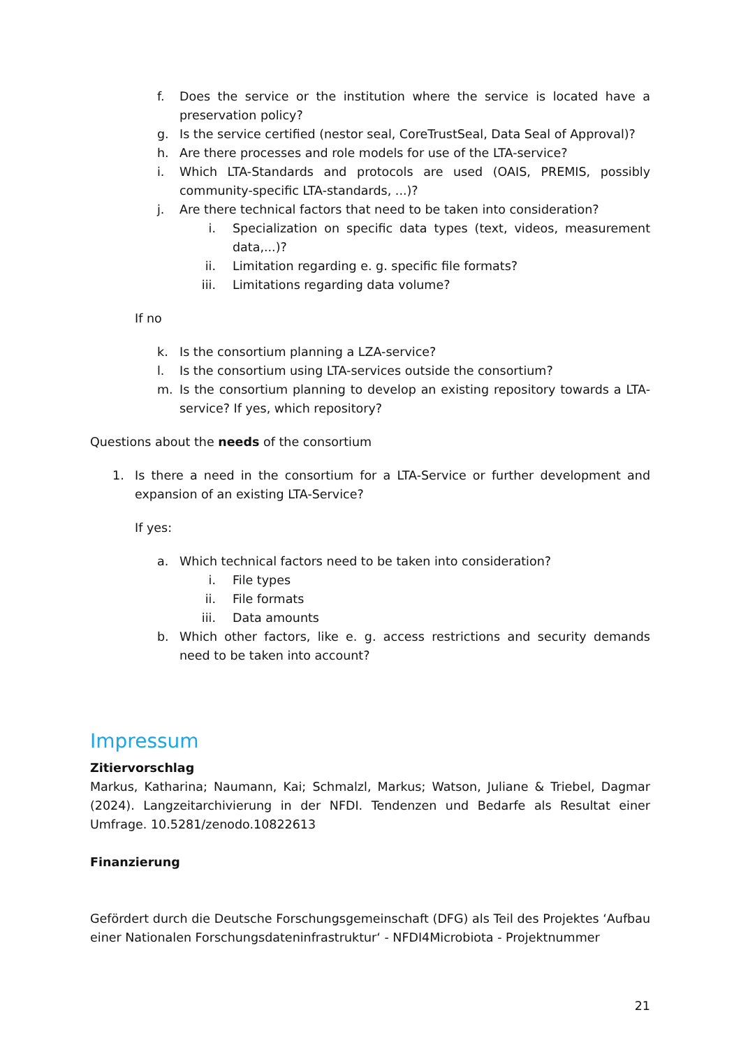f. Does the service or the institution where the service is located have a preservation policy?
g. Is the service certified (nestor seal, CoreTrustSeal, Data Seal of Approval)?
h. Are there processes and role models for use of the LTA-service?
i. Which LTA-Standards and protocols are used (OAIS, PREMIS, possibly community-specific LTA-standards, ...)?
j. Are there technical factors that need to be taken into consideration?
i. Specialization on specific data types (text, videos, measurement data,...)?
ii. Limitation regarding e. g. specific file formats?
iii. Limitations regarding data volume?
If no
k. Is the consortium planning a LZA-service?
l. Is the consortium using LTA-services outside the consortium?
m. Is the consortium planning to develop an existing repository towards a LTA-service? If yes, which repository?
Questions about the needs of the consortium
1. Is there a need in the consortium for a LTA-Service or further development and expansion of an existing LTA-Service?
If yes:
a. Which technical factors need to be taken into consideration?
i. File types
ii. File formats
iii. Data amounts
b. Which other factors, like e. g. access restrictions and security demands need to be taken into account?
Impressum
Zitiervorschlag
Markus, Katharina; Naumann, Kai; Schmalzl, Markus; Watson, Juliane & Triebel, Dagmar (2024). Langzeitarchivierung in der NFDI. Tendenzen und Bedarfe als Resultat einer Umfrage. 10.5281/zenodo.10822613
Finanzierung
Gefördert durch die Deutsche Forschungsgemeinschaft (DFG) als Teil des Projektes ‘Aufbau einer Nationalen Forschungsdateninfrastruktur‘ - NFDI4Microbiota - Projektnummer
21